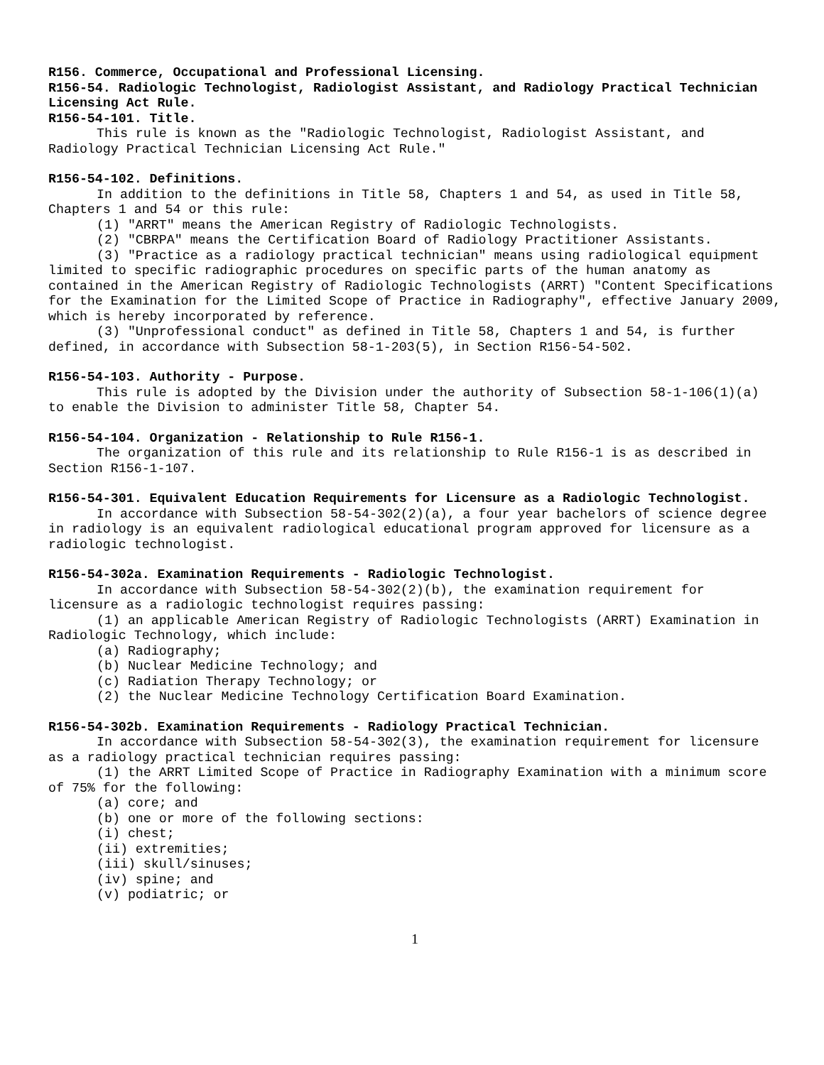R156. Commerce, Occupational and Professional Licensing.
R156-54. Radiologic Technologist, Radiologist Assistant, and Radiology Practical Technician Licensing Act Rule.
R156-54-101. Title.
This rule is known as the "Radiologic Technologist, Radiologist Assistant, and Radiology Practical Technician Licensing Act Rule."
R156-54-102. Definitions.
In addition to the definitions in Title 58, Chapters 1 and 54, as used in Title 58, Chapters 1 and 54 or this rule:
(1) "ARRT" means the American Registry of Radiologic Technologists.
(2) "CBRPA" means the Certification Board of Radiology Practitioner Assistants.
(3) "Practice as a radiology practical technician" means using radiological equipment limited to specific radiographic procedures on specific parts of the human anatomy as contained in the American Registry of Radiologic Technologists (ARRT) "Content Specifications for the Examination for the Limited Scope of Practice in Radiography", effective January 2009, which is hereby incorporated by reference.
(3) "Unprofessional conduct" as defined in Title 58, Chapters 1 and 54, is further defined, in accordance with Subsection 58-1-203(5), in Section R156-54-502.
R156-54-103. Authority - Purpose.
This rule is adopted by the Division under the authority of Subsection 58-1-106(1)(a) to enable the Division to administer Title 58, Chapter 54.
R156-54-104. Organization - Relationship to Rule R156-1.
The organization of this rule and its relationship to Rule R156-1 is as described in Section R156-1-107.
R156-54-301. Equivalent Education Requirements for Licensure as a Radiologic Technologist.
In accordance with Subsection 58-54-302(2)(a), a four year bachelors of science degree in radiology is an equivalent radiological educational program approved for licensure as a radiologic technologist.
R156-54-302a. Examination Requirements - Radiologic Technologist.
In accordance with Subsection 58-54-302(2)(b), the examination requirement for licensure as a radiologic technologist requires passing:
(1) an applicable American Registry of Radiologic Technologists (ARRT) Examination in Radiologic Technology, which include:
(a) Radiography;
(b) Nuclear Medicine Technology; and
(c) Radiation Therapy Technology; or
(2) the Nuclear Medicine Technology Certification Board Examination.
R156-54-302b. Examination Requirements - Radiology Practical Technician.
In accordance with Subsection 58-54-302(3), the examination requirement for licensure as a radiology practical technician requires passing:
(1) the ARRT Limited Scope of Practice in Radiography Examination with a minimum score of 75% for the following:
(a) core; and
(b) one or more of the following sections:
(i) chest;
(ii) extremities;
(iii) skull/sinuses;
(iv) spine; and
(v) podiatric; or
1